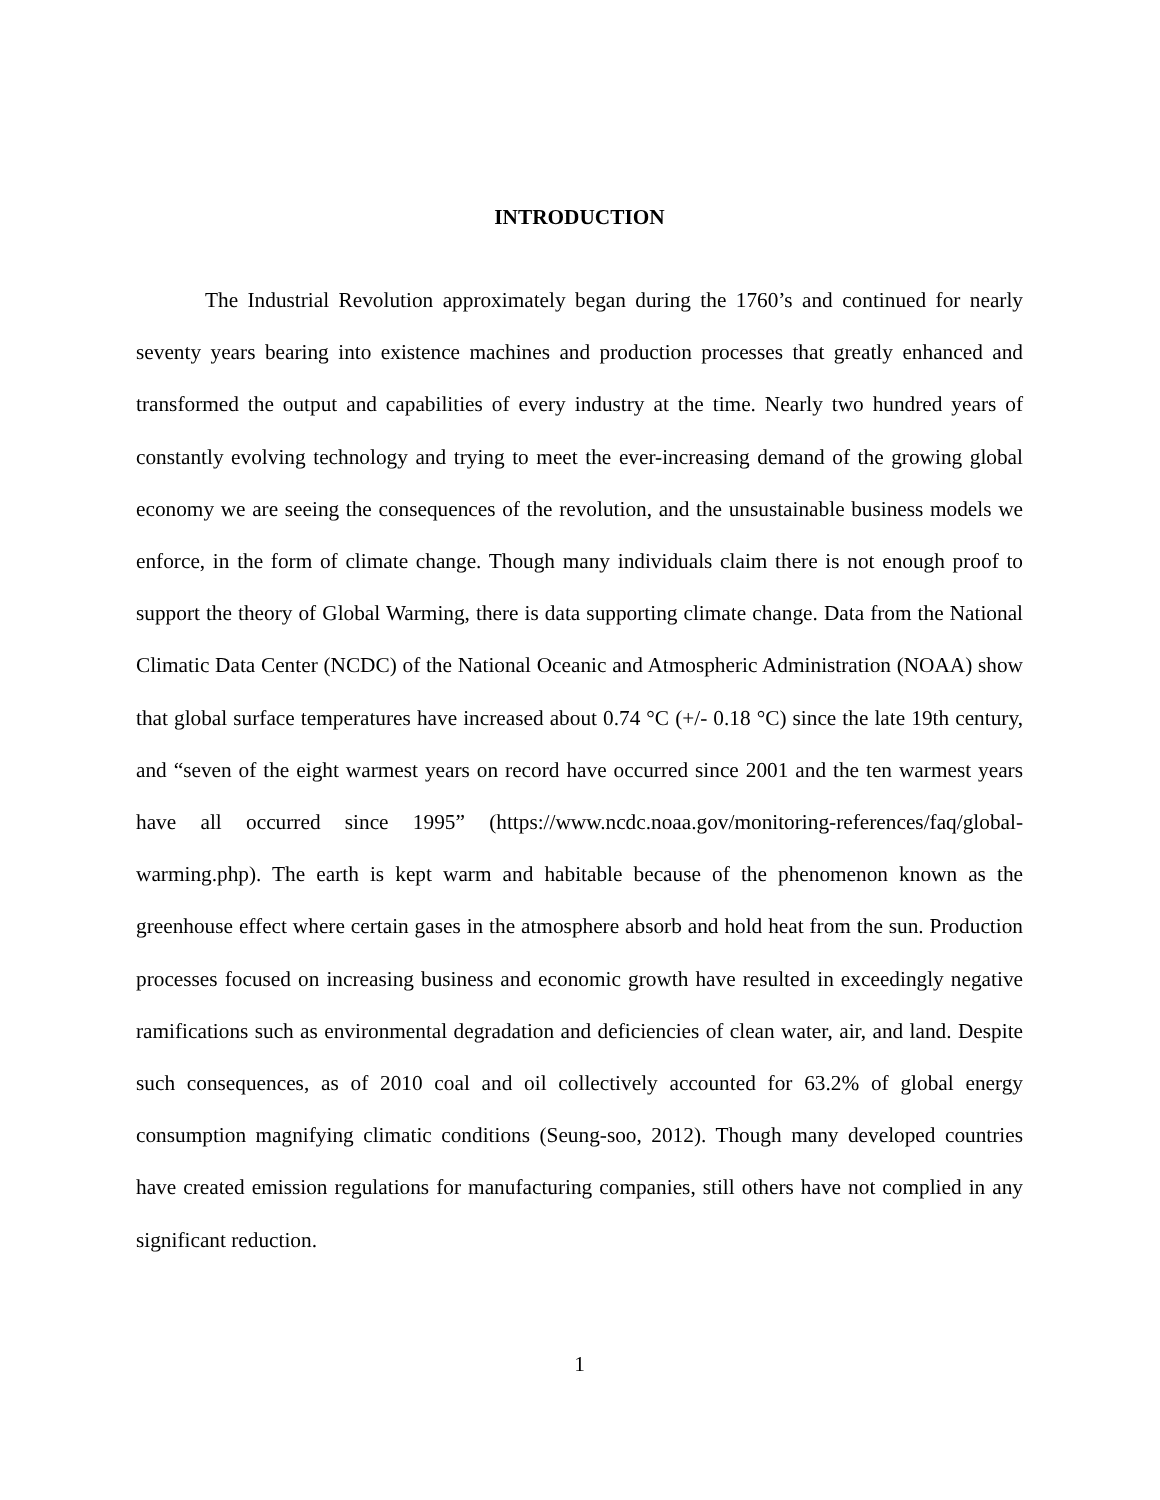INTRODUCTION
The Industrial Revolution approximately began during the 1760’s and continued for nearly seventy years bearing into existence machines and production processes that greatly enhanced and transformed the output and capabilities of every industry at the time. Nearly two hundred years of constantly evolving technology and trying to meet the ever-increasing demand of the growing global economy we are seeing the consequences of the revolution, and the unsustainable business models we enforce, in the form of climate change. Though many individuals claim there is not enough proof to support the theory of Global Warming, there is data supporting climate change. Data from the National Climatic Data Center (NCDC) of the National Oceanic and Atmospheric Administration (NOAA) show that global surface temperatures have increased about 0.74 °C (+/- 0.18 °C) since the late 19th century, and “seven of the eight warmest years on record have occurred since 2001 and the ten warmest years have all occurred since 1995” (https://www.ncdc.noaa.gov/monitoring-references/faq/global-warming.php). The earth is kept warm and habitable because of the phenomenon known as the greenhouse effect where certain gases in the atmosphere absorb and hold heat from the sun. Production processes focused on increasing business and economic growth have resulted in exceedingly negative ramifications such as environmental degradation and deficiencies of clean water, air, and land. Despite such consequences, as of 2010 coal and oil collectively accounted for 63.2% of global energy consumption magnifying climatic conditions (Seung-soo, 2012). Though many developed countries have created emission regulations for manufacturing companies, still others have not complied in any significant reduction.
1